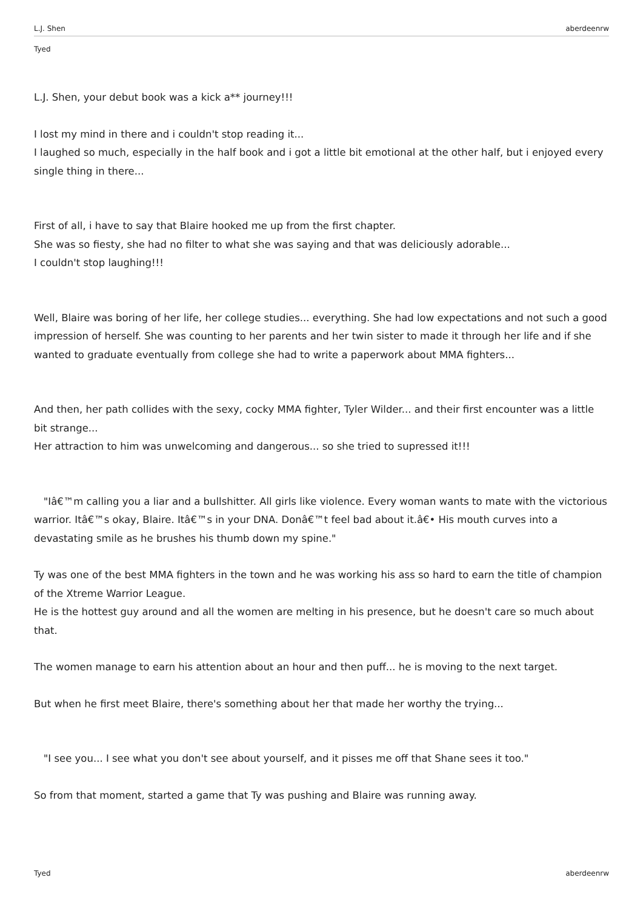L.J. Shen aberdeenrw
Tyed
L.J. Shen, your debut book was a kick a** journey!!!
I lost my mind in there and i couldn't stop reading it...
I laughed so much, especially in the half book and i got a little bit emotional at the other half, but i enjoyed every single thing in there...
First of all, i have to say that Blaire hooked me up from the first chapter.
She was so fiesty, she had no filter to what she was saying and that was deliciously adorable...
I couldn't stop laughing!!!
Well, Blaire was boring of her life, her college studies... everything. She had low expectations and not such a good impression of herself. She was counting to her parents and her twin sister to made it through her life and if she wanted to graduate eventually from college she had to write a paperwork about MMA fighters...
And then, her path collides with the sexy, cocky MMA fighter, Tyler Wilder... and their first encounter was a little bit strange...
Her attraction to him was unwelcoming and dangerous... so she tried to supressed it!!!
"Iâ€™m calling you a liar and a bullshitter. All girls like violence. Every woman wants to mate with the victorious warrior. Itâ€™s okay, Blaire. Itâ€™s in your DNA. Donâ€™t feel bad about it.â€• His mouth curves into a devastating smile as he brushes his thumb down my spine."
Ty was one of the best MMA fighters in the town and he was working his ass so hard to earn the title of champion of the Xtreme Warrior League.
He is the hottest guy around and all the women are melting in his presence, but he doesn't care so much about that.
The women manage to earn his attention about an hour and then puff... he is moving to the next target.
But when he first meet Blaire, there's something about her that made her worthy the trying...
"I see you... I see what you don't see about yourself, and it pisses me off that Shane sees it too."
So from that moment, started a game that Ty was pushing and Blaire was running away.
Tyed aberdeenrw